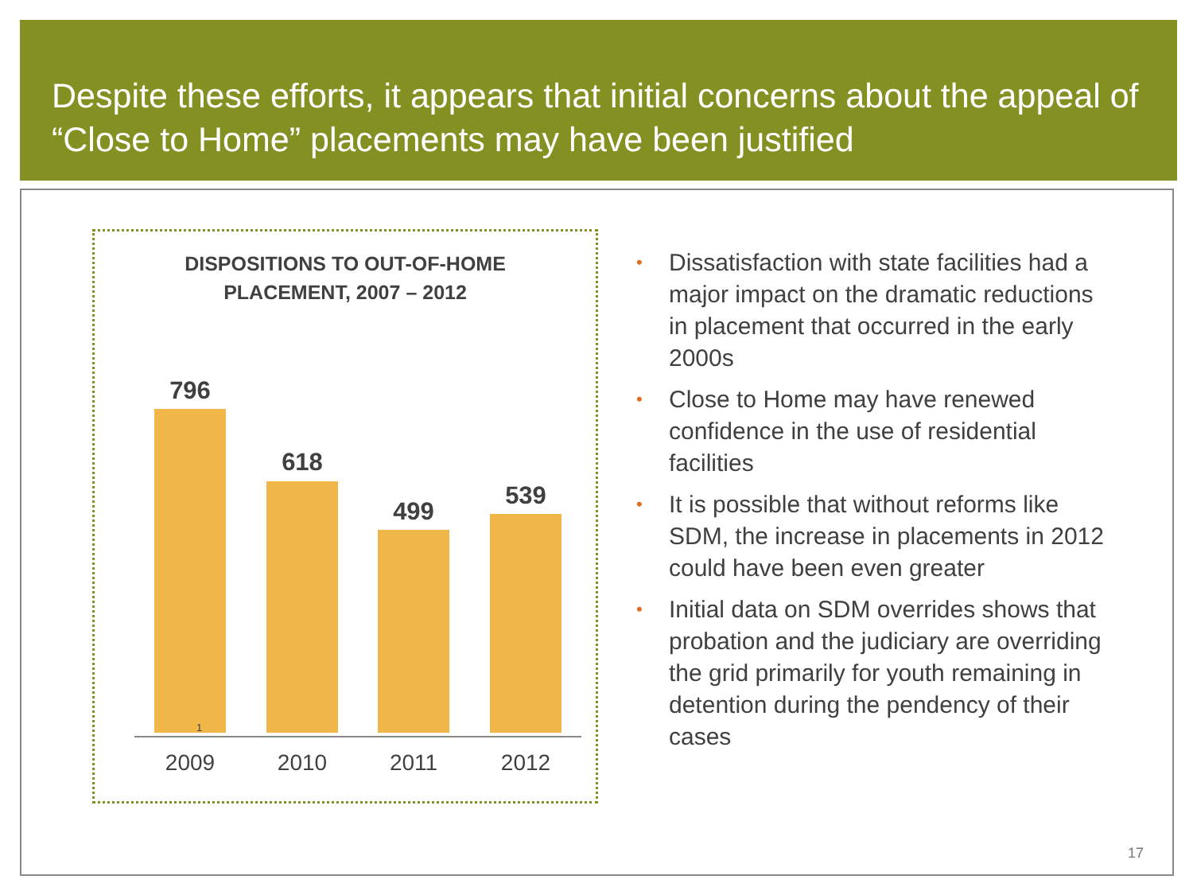Despite these efforts, it appears that initial concerns about the appeal of “Close to Home” placements may have been justified
DISPOSITIONS TO OUT-OF-HOME
PLACEMENT, 2007 – 2012
796
1
618
499
539
2009 2010 2011 2012
• Dissatisfaction with state facilities had a major impact on the dramatic reductions in placement that occurred in the early 2000s
• Close to Home may have renewed confidence in the use of residential facilities
• It is possible that without reforms like SDM, the increase in placements in 2012 could have been even greater
• Initial data on SDM overrides shows that probation and the judiciary are overriding the grid primarily for youth remaining in detention during the pendency of their cases
17